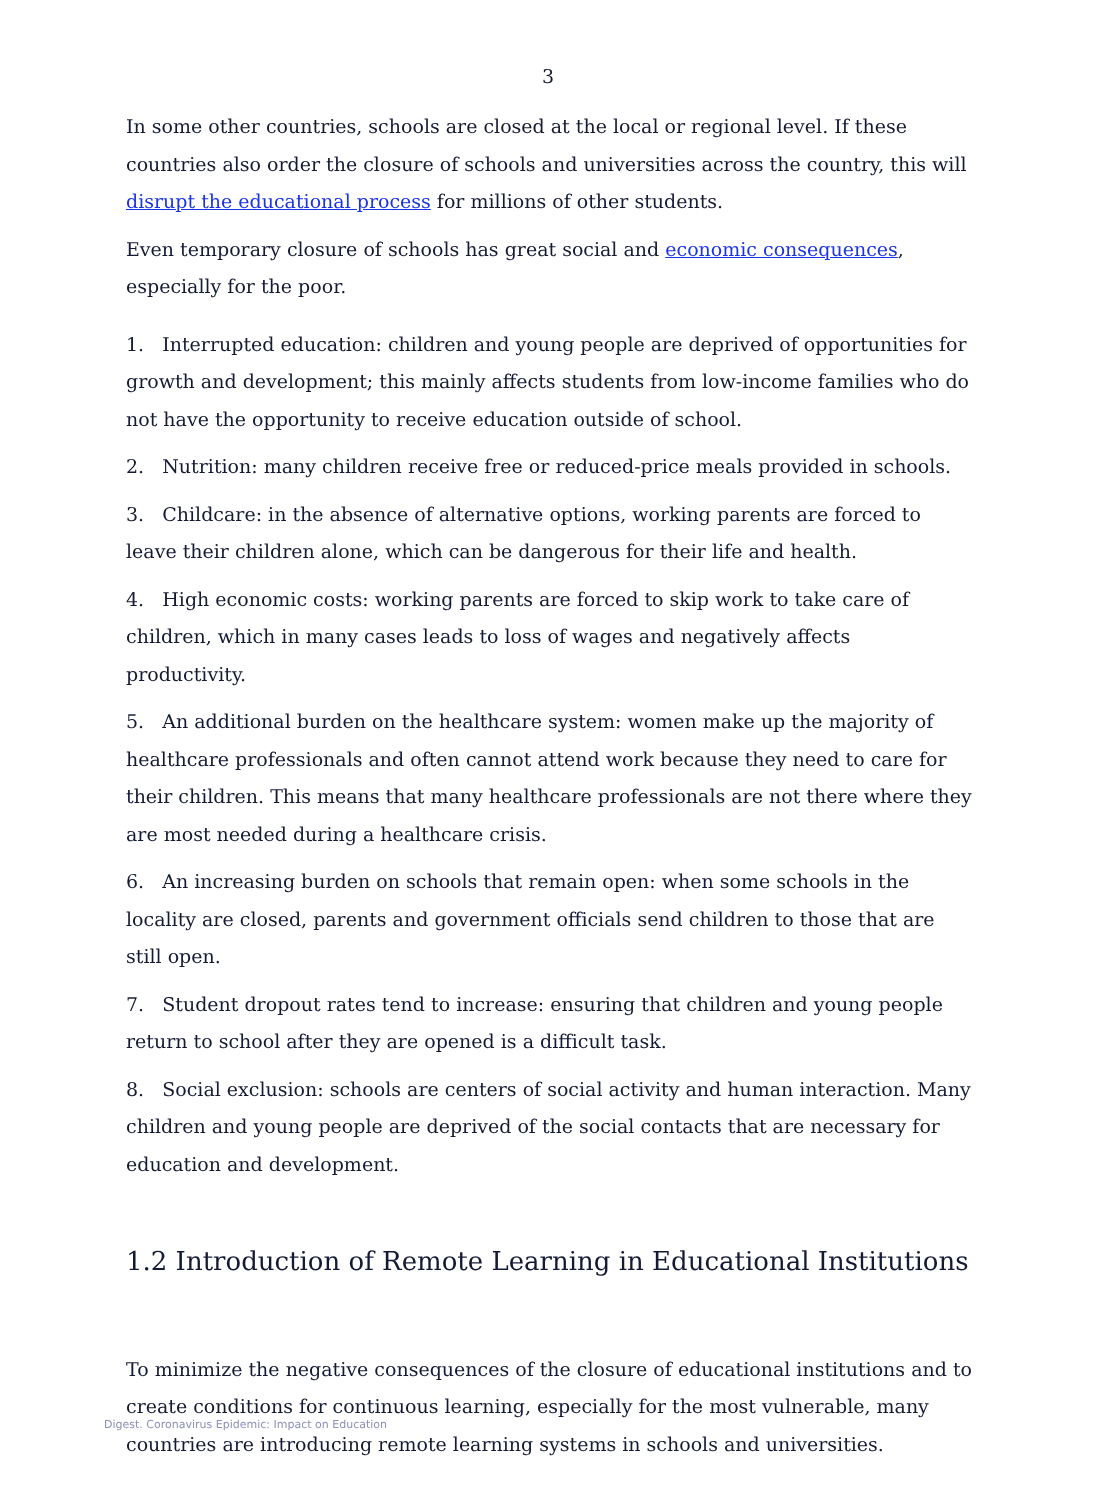3
In some other countries, schools are closed at the local or regional level. If these countries also order the closure of schools and universities across the country, this will disrupt the educational process for millions of other students.
Even temporary closure of schools has great social and economic consequences, especially for the poor.
1. Interrupted education: children and young people are deprived of opportunities for growth and development; this mainly affects students from low-income families who do not have the opportunity to receive education outside of school.
2. Nutrition: many children receive free or reduced-price meals provided in schools.
3. Childcare: in the absence of alternative options, working parents are forced to leave their children alone, which can be dangerous for their life and health.
4. High economic costs: working parents are forced to skip work to take care of children, which in many cases leads to loss of wages and negatively affects productivity.
5. An additional burden on the healthcare system: women make up the majority of healthcare professionals and often cannot attend work because they need to care for their children. This means that many healthcare professionals are not there where they are most needed during a healthcare crisis.
6. An increasing burden on schools that remain open: when some schools in the locality are closed, parents and government officials send children to those that are still open.
7. Student dropout rates tend to increase: ensuring that children and young people return to school after they are opened is a difficult task.
8. Social exclusion: schools are centers of social activity and human interaction. Many children and young people are deprived of the social contacts that are necessary for education and development.
1.2 Introduction of Remote Learning in Educational Institutions
To minimize the negative consequences of the closure of educational institutions and to create conditions for continuous learning, especially for the most vulnerable, many countries are introducing remote learning systems in schools and universities.
Digest. Coronavirus Epidemic: Impact on Education